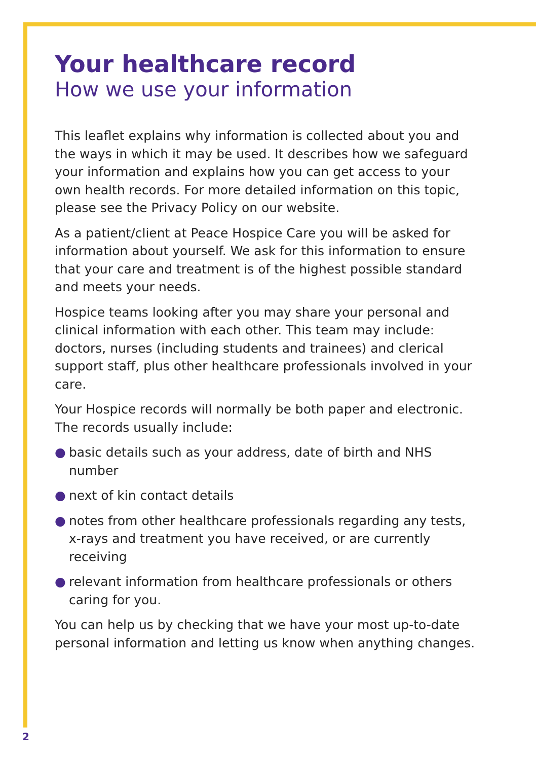Your healthcare record
How we use your information
This leaflet explains why information is collected about you and the ways in which it may be used. It describes how we safeguard your information and explains how you can get access to your own health records. For more detailed information on this topic, please see the Privacy Policy on our website.
As a patient/client at Peace Hospice Care you will be asked for information about yourself. We ask for this information to ensure that your care and treatment is of the highest possible standard and meets your needs.
Hospice teams looking after you may share your personal and clinical information with each other. This team may include: doctors, nurses (including students and trainees) and clerical support staff, plus other healthcare professionals involved in your care.
Your Hospice records will normally be both paper and electronic. The records usually include:
● basic details such as your address, date of birth and NHS number
● next of kin contact details
● notes from other healthcare professionals regarding any tests, x-rays and treatment you have received, or are currently receiving
● relevant information from healthcare professionals or others caring for you.
You can help us by checking that we have your most up-to-date personal information and letting us know when anything changes.
2